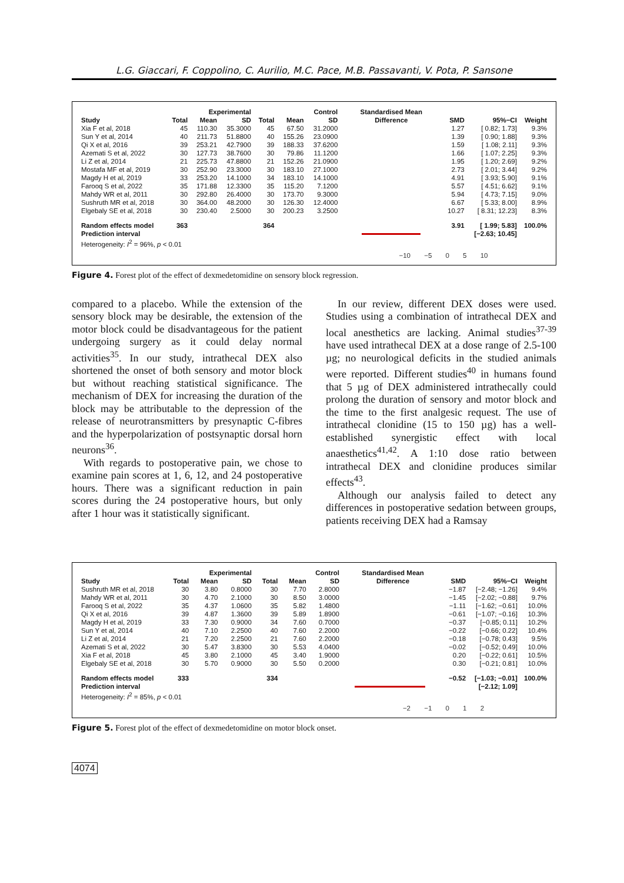L.G. Giaccari, F. Coppolino, C. Aurilio, M.C. Pace, M.B. Passavanti, V. Pota, P. Sansone
| | | Experimental | | | Control | | Standardised Mean | | | |
| --- | --- | --- | --- | --- | --- | --- | --- | --- | --- | --- |
| Study | Total | Mean | SD | Total | Mean | SD | Difference | SMD | 95%−CI | Weight |
| Xia F et al, 2018 | 45 | 110.30 | 35.3000 | 45 | 67.50 | 31.2000 | | 1.27 | [ 0.82; 1.73] | 9.3% |
| Sun Y et al, 2014 | 40 | 211.73 | 51.8800 | 40 | 155.26 | 23.0900 | | 1.39 | [ 0.90; 1.88] | 9.3% |
| Qi X et al, 2016 | 39 | 253.21 | 42.7900 | 39 | 188.33 | 37.6200 | | 1.59 | [ 1.08; 2.11] | 9.3% |
| Azemati S et al, 2022 | 30 | 127.73 | 38.7600 | 30 | 79.86 | 11.1200 | | 1.66 | [ 1.07; 2.25] | 9.3% |
| Li Z et al, 2014 | 21 | 225.73 | 47.8800 | 21 | 152.26 | 21.0900 | | 1.95 | [ 1.20; 2.69] | 9.2% |
| Mostafa MF et al, 2019 | 30 | 252.90 | 23.3000 | 30 | 183.10 | 27.1000 | | 2.73 | [ 2.01; 3.44] | 9.2% |
| Magdy H et al, 2019 | 33 | 253.20 | 14.1000 | 34 | 183.10 | 14.1000 | | 4.91 | [ 3.93; 5.90] | 9.1% |
| Farooq S et al, 2022 | 35 | 171.88 | 12.3300 | 35 | 115.20 | 7.1200 | | 5.57 | [ 4.51; 6.62] | 9.1% |
| Mahdy WR et al, 2011 | 30 | 292.80 | 26.4000 | 30 | 173.70 | 9.3000 | | 5.94 | [ 4.73; 7.15] | 9.0% |
| Sushruth MR et al, 2018 | 30 | 364.00 | 48.2000 | 30 | 126.30 | 12.4000 | | 6.67 | [ 5.33; 8.00] | 8.9% |
| Elgebaly SE et al, 2018 | 30 | 230.40 | 2.5000 | 30 | 200.23 | 3.2500 | | 10.27 | [ 8.31; 12.23] | 8.3% |
| Random effects model | 363 | | | 364 | | | | 3.91 | [ 1.99; 5.83] | 100.0% |
| Prediction interval | | | | | | | | | [−2.63; 10.45] | |
| Heterogeneity: I<sup>2</sup> = 96%, p < 0.01 | | | | | | | | | | |
−10 −5 0 5 10
Figure 4. Forest plot of the effect of dexmedetomidine on sensory block regression.
compared to a placebo. While the extension of the sensory block may be desirable, the extension of the motor block could be disadvantageous for the patient undergoing surgery as it could delay normal activities<sup>35</sup>. In our study, intrathecal DEX also shortened the onset of both sensory and motor block but without reaching statistical significance. The mechanism of DEX for increasing the duration of the block may be attributable to the depression of the release of neurotransmitters by presynaptic C-fibres and the hyperpolarization of postsynaptic dorsal horn neurons<sup>36</sup>.
With regards to postoperative pain, we chose to examine pain scores at 1, 6, 12, and 24 postoperative hours. There was a significant reduction in pain scores during the 24 postoperative hours, but only after 1 hour was it statistically significant.
In our review, different DEX doses were used. Studies using a combination of intrathecal DEX and local anesthetics are lacking. Animal studies<sup>37-39</sup> have used intrathecal DEX at a dose range of 2.5-100 µg; no neurological deficits in the studied animals were reported. Different studies<sup>40</sup> in humans found that 5 µg of DEX administered intrathecally could prolong the duration of sensory and motor block and the time to the first analgesic request. The use of intrathecal clonidine (15 to 150 µg) has a well-established synergistic effect with local anaesthetics<sup>41,42</sup>. A 1:10 dose ratio between intrathecal DEX and clonidine produces similar effects<sup>43</sup>.
Although our analysis failed to detect any differences in postoperative sedation between groups, patients receiving DEX had a Ramsay
| | | Experimental | | | Control | | Standardised Mean | | | |
| --- | --- | --- | --- | --- | --- | --- | --- | --- | --- | --- |
| Study | Total | Mean | SD | Total | Mean | SD | Difference | SMD | 95%−CI | Weight |
| Sushruth MR et al, 2018 | 30 | 3.80 | 0.8000 | 30 | 7.70 | 2.8000 | | −1.87 | [−2.48; −1.26] | 9.4% |
| Mahdy WR et al, 2011 | 30 | 4.70 | 2.1000 | 30 | 8.50 | 3.0000 | | −1.45 | [−2.02; −0.88] | 9.7% |
| Farooq S et al, 2022 | 35 | 4.37 | 1.0600 | 35 | 5.82 | 1.4800 | | −1.11 | [−1.62; −0.61] | 10.0% |
| Qi X et al, 2016 | 39 | 4.87 | 1.3600 | 39 | 5.89 | 1.8900 | | −0.61 | [−1.07; −0.16] | 10.3% |
| Magdy H et al, 2019 | 33 | 7.30 | 0.9000 | 34 | 7.60 | 0.7000 | | −0.37 | [−0.85; 0.11] | 10.2% |
| Sun Y et al, 2014 | 40 | 7.10 | 2.2500 | 40 | 7.60 | 2.2000 | | −0.22 | [−0.66; 0.22] | 10.4% |
| Li Z et al, 2014 | 21 | 7.20 | 2.2500 | 21 | 7.60 | 2.2000 | | −0.18 | [−0.78; 0.43] | 9.5% |
| Azemati S et al, 2022 | 30 | 5.47 | 3.8300 | 30 | 5.53 | 4.0400 | | −0.02 | [−0.52; 0.49] | 10.0% |
| Xia F et al, 2018 | 45 | 3.80 | 2.1000 | 45 | 3.40 | 1.9000 | | 0.20 | [−0.22; 0.61] | 10.5% |
| Elgebaly SE et al, 2018 | 30 | 5.70 | 0.9000 | 30 | 5.50 | 0.2000 | | 0.30 | [−0.21; 0.81] | 10.0% |
| Random effects model | 333 | | | 334 | | | | −0.52 | [−1.03; −0.01] | 100.0% |
| Prediction interval | | | | | | | | | [−2.12; 1.09] | |
| Heterogeneity: I<sup>2</sup> = 85%, p < 0.01 | | | | | | | | | | |
−2 −1 0 1 2
Figure 5. Forest plot of the effect of dexmedetomidine on motor block onset.
4074